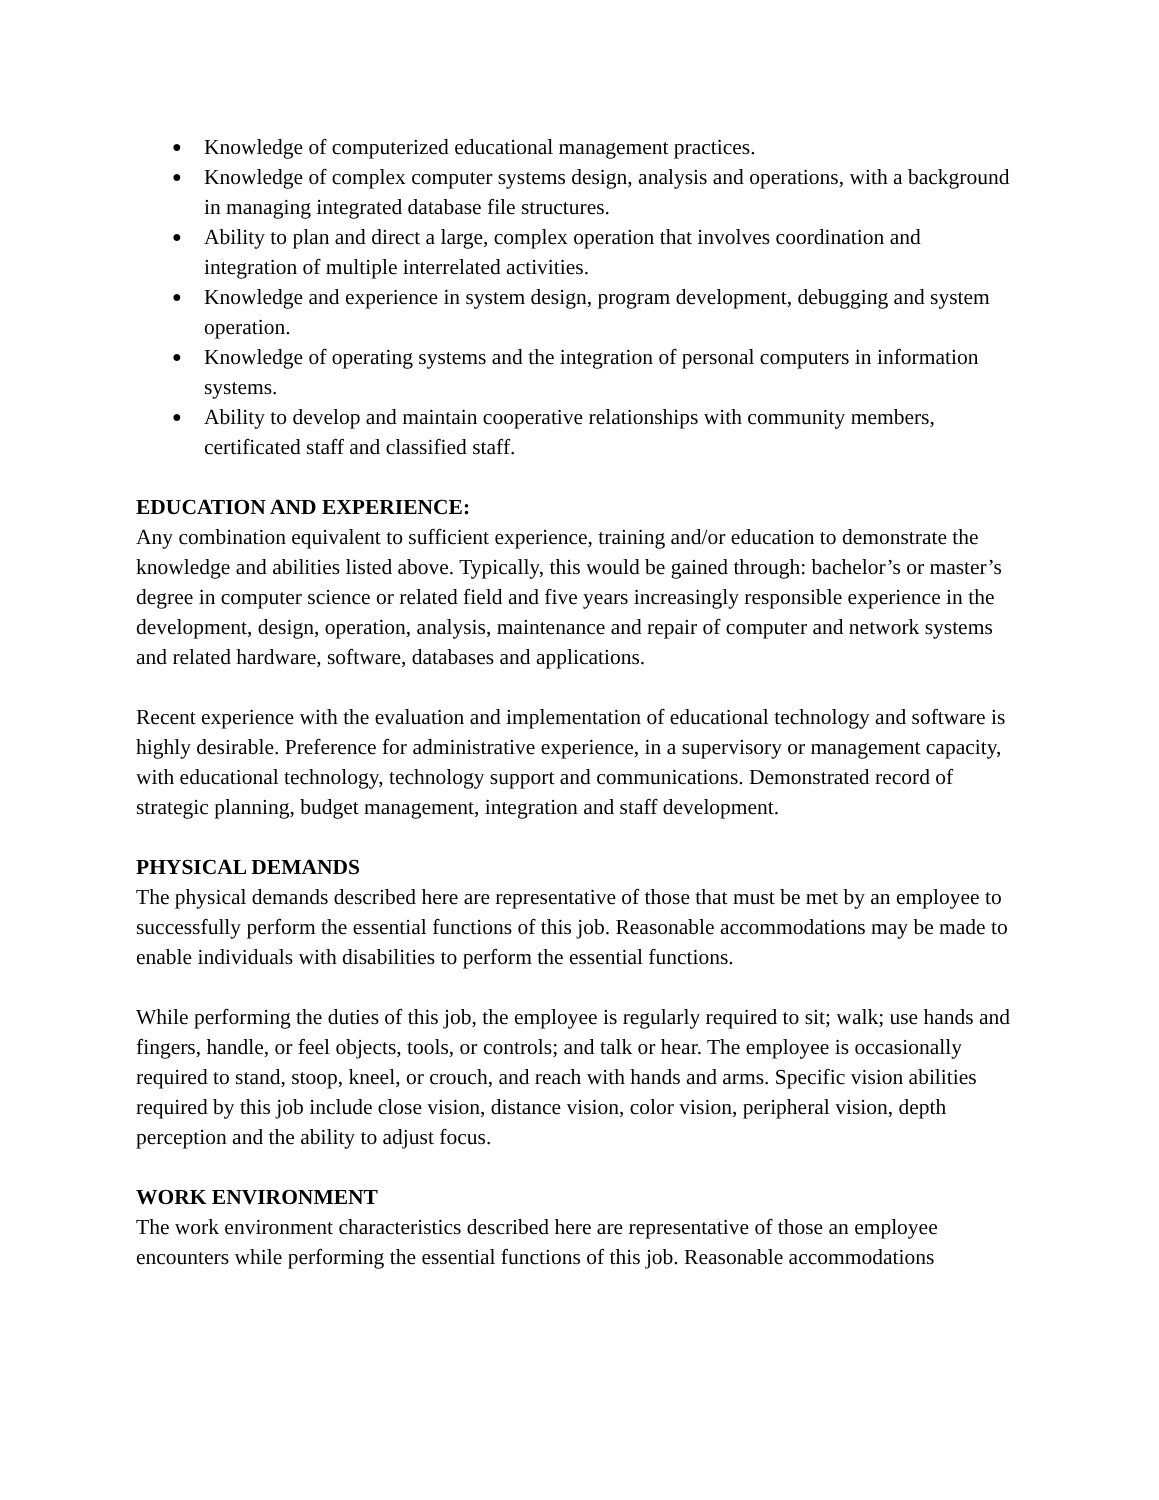● Knowledge of computerized educational management practices.
● Knowledge of complex computer systems design, analysis and operations, with a background in managing integrated database file structures.
● Ability to plan and direct a large, complex operation that involves coordination and integration of multiple interrelated activities.
● Knowledge and experience in system design, program development, debugging and system operation.
● Knowledge of operating systems and the integration of personal computers in information systems.
● Ability to develop and maintain cooperative relationships with community members, certificated staff and classified staff.
EDUCATION AND EXPERIENCE:
Any combination equivalent to sufficient experience, training and/or education to demonstrate the knowledge and abilities listed above. Typically, this would be gained through: bachelor’s or master’s degree in computer science or related field and five years increasingly responsible experience in the development, design, operation, analysis, maintenance and repair of computer and network systems and related hardware, software, databases and applications.
Recent experience with the evaluation and implementation of educational technology and software is highly desirable. Preference for administrative experience, in a supervisory or management capacity, with educational technology, technology support and communications. Demonstrated record of strategic planning, budget management, integration and staff development.
PHYSICAL DEMANDS
The physical demands described here are representative of those that must be met by an employee to successfully perform the essential functions of this job. Reasonable accommodations may be made to enable individuals with disabilities to perform the essential functions.
While performing the duties of this job, the employee is regularly required to sit; walk; use hands and fingers, handle, or feel objects, tools, or controls; and talk or hear. The employee is occasionally required to stand, stoop, kneel, or crouch, and reach with hands and arms. Specific vision abilities required by this job include close vision, distance vision, color vision, peripheral vision, depth perception and the ability to adjust focus.
WORK ENVIRONMENT
The work environment characteristics described here are representative of those an employee encounters while performing the essential functions of this job. Reasonable accommodations